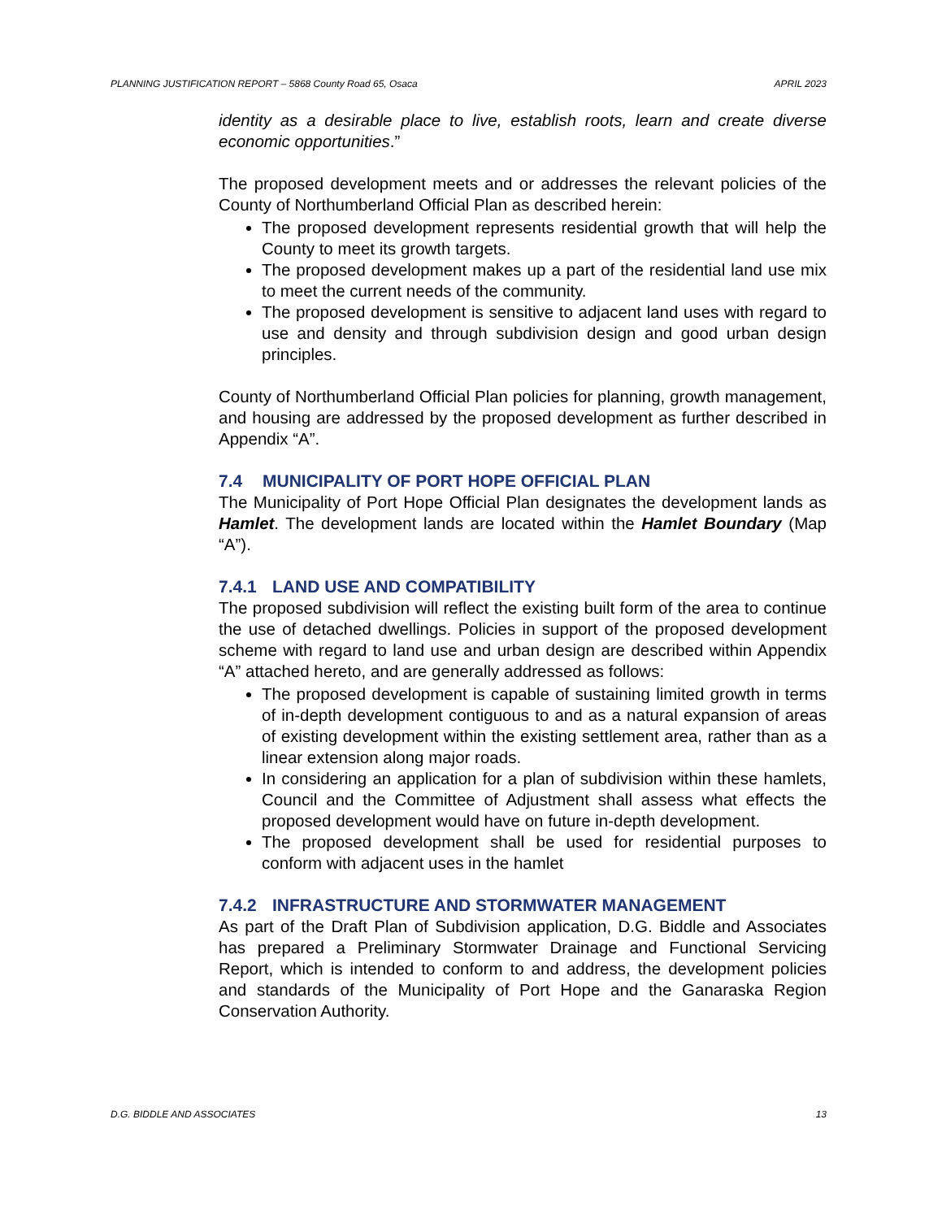PLANNING JUSTIFICATION REPORT – 5868 County Road 65, Osaca APRIL 2023
identity as a desirable place to live, establish roots, learn and create diverse economic opportunities.”
The proposed development meets and or addresses the relevant policies of the County of Northumberland Official Plan as described herein:
The proposed development represents residential growth that will help the County to meet its growth targets.
The proposed development makes up a part of the residential land use mix to meet the current needs of the community.
The proposed development is sensitive to adjacent land uses with regard to use and density and through subdivision design and good urban design principles.
County of Northumberland Official Plan policies for planning, growth management, and housing are addressed by the proposed development as further described in Appendix “A”.
7.4 MUNICIPALITY OF PORT HOPE OFFICIAL PLAN
The Municipality of Port Hope Official Plan designates the development lands as Hamlet. The development lands are located within the Hamlet Boundary (Map “A”).
7.4.1 LAND USE AND COMPATIBILITY
The proposed subdivision will reflect the existing built form of the area to continue the use of detached dwellings. Policies in support of the proposed development scheme with regard to land use and urban design are described within Appendix “A” attached hereto, and are generally addressed as follows:
The proposed development is capable of sustaining limited growth in terms of in-depth development contiguous to and as a natural expansion of areas of existing development within the existing settlement area, rather than as a linear extension along major roads.
In considering an application for a plan of subdivision within these hamlets, Council and the Committee of Adjustment shall assess what effects the proposed development would have on future in-depth development.
The proposed development shall be used for residential purposes to conform with adjacent uses in the hamlet
7.4.2 INFRASTRUCTURE AND STORMWATER MANAGEMENT
As part of the Draft Plan of Subdivision application, D.G. Biddle and Associates has prepared a Preliminary Stormwater Drainage and Functional Servicing Report, which is intended to conform to and address, the development policies and standards of the Municipality of Port Hope and the Ganaraska Region Conservation Authority.
D.G. BIDDLE AND ASSOCIATES 13